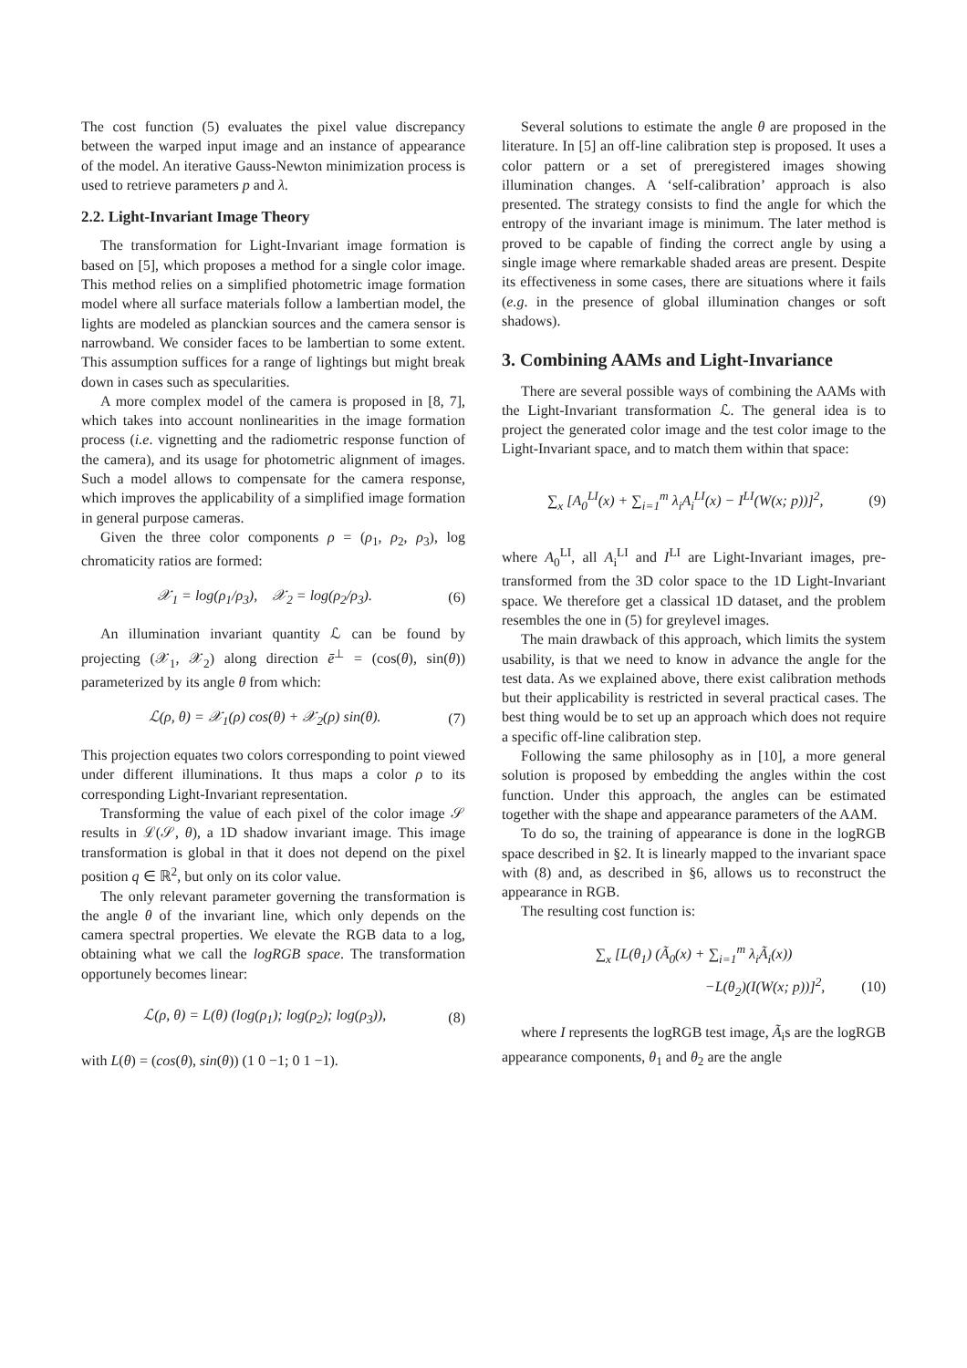The cost function (5) evaluates the pixel value discrepancy between the warped input image and an instance of appearance of the model. An iterative Gauss-Newton minimization process is used to retrieve parameters p and λ.
2.2. Light-Invariant Image Theory
The transformation for Light-Invariant image formation is based on [5], which proposes a method for a single color image. This method relies on a simplified photometric image formation model where all surface materials follow a lambertian model, the lights are modeled as planckian sources and the camera sensor is narrowband. We consider faces to be lambertian to some extent. This assumption suffices for a range of lightings but might break down in cases such as specularities.
A more complex model of the camera is proposed in [8, 7], which takes into account nonlinearities in the image formation process (i.e. vignetting and the radiometric response function of the camera), and its usage for photometric alignment of images. Such a model allows to compensate for the camera response, which improves the applicability of a simplified image formation in general purpose cameras.
Given the three color components ρ = (ρ<sub>1</sub>, ρ<sub>2</sub>, ρ<sub>3</sub>), log chromaticity ratios are formed:
𝒳<sub>1</sub> = log(ρ<sub>1</sub>/ρ<sub>3</sub>), 𝒳<sub>2</sub> = log(ρ<sub>2</sub>/ρ<sub>3</sub>). (6)
An illumination invariant quantity ℒ can be found by projecting (𝒳<sub>1</sub>, 𝒳<sub>2</sub>) along direction ē<sup>⊥</sup> = (cos(θ), sin(θ)) parameterized by its angle θ from which:
ℒ(ρ, θ) = 𝒳<sub>1</sub>(ρ) cos(θ) + 𝒳<sub>2</sub>(ρ) sin(θ). (7)
This projection equates two colors corresponding to point viewed under different illuminations. It thus maps a color ρ to its corresponding Light-Invariant representation.
Transforming the value of each pixel of the color image 𝒮 results in ℒ(𝒮, θ), a 1D shadow invariant image. This image transformation is global in that it does not depend on the pixel position q ∈ ℝ<sup>2</sup>, but only on its color value.
The only relevant parameter governing the transformation is the angle θ of the invariant line, which only depends on the camera spectral properties. We elevate the RGB data to a log, obtaining what we call the logRGB space. The transformation opportunely becomes linear:
ℒ(ρ, θ) = L(θ) (log(ρ<sub>1</sub>); log(ρ<sub>2</sub>); log(ρ<sub>3</sub>)), (8)
with L(θ) = (cos(θ), sin(θ)) (1 0 −1; 0 1 −1).
Several solutions to estimate the angle θ are proposed in the literature. In [5] an off-line calibration step is proposed. It uses a color pattern or a set of preregistered images showing illumination changes. A ‘self-calibration’ approach is also presented. The strategy consists to find the angle for which the entropy of the invariant image is minimum. The later method is proved to be capable of finding the correct angle by using a single image where remarkable shaded areas are present. Despite its effectiveness in some cases, there are situations where it fails (e.g. in the presence of global illumination changes or soft shadows).
3. Combining AAMs and Light-Invariance
There are several possible ways of combining the AAMs with the Light-Invariant transformation ℒ. The general idea is to project the generated color image and the test color image to the Light-Invariant space, and to match them within that space:
∑<sub>x</sub> [A<sub>0</sub><sup>LI</sup>(x) + ∑<sub>i=1</sub><sup>m</sup> λ<sub>i</sub>A<sub>i</sub><sup>LI</sup>(x) − I<sup>LI</sup>(W(x; p))]<sup>2</sup>, (9)
where A<sub>0</sub><sup>LI</sup>, all A<sub>i</sub><sup>LI</sup> and I<sup>LI</sup> are Light-Invariant images, pre-transformed from the 3D color space to the 1D Light-Invariant space. We therefore get a classical 1D dataset, and the problem resembles the one in (5) for greylevel images.
The main drawback of this approach, which limits the system usability, is that we need to know in advance the angle for the test data. As we explained above, there exist calibration methods but their applicability is restricted in several practical cases. The best thing would be to set up an approach which does not require a specific off-line calibration step.
Following the same philosophy as in [10], a more general solution is proposed by embedding the angles within the cost function. Under this approach, the angles can be estimated together with the shape and appearance parameters of the AAM.
To do so, the training of appearance is done in the logRGB space described in §2. It is linearly mapped to the invariant space with (8) and, as described in §6, allows us to reconstruct the appearance in RGB.
The resulting cost function is:
∑<sub>x</sub> [L(θ<sub>1</sub>) (Ã<sub>0</sub>(x) + ∑<sub>i=1</sub><sup>m</sup> λ<sub>i</sub>Ã<sub>i</sub>(x))
−L(θ<sub>2</sub>)(I(W(x; p))]<sup>2</sup>, (10)
where I represents the logRGB test image, Ã<sub>i</sub>s are the logRGB appearance components, θ<sub>1</sub> and θ<sub>2</sub> are the angle